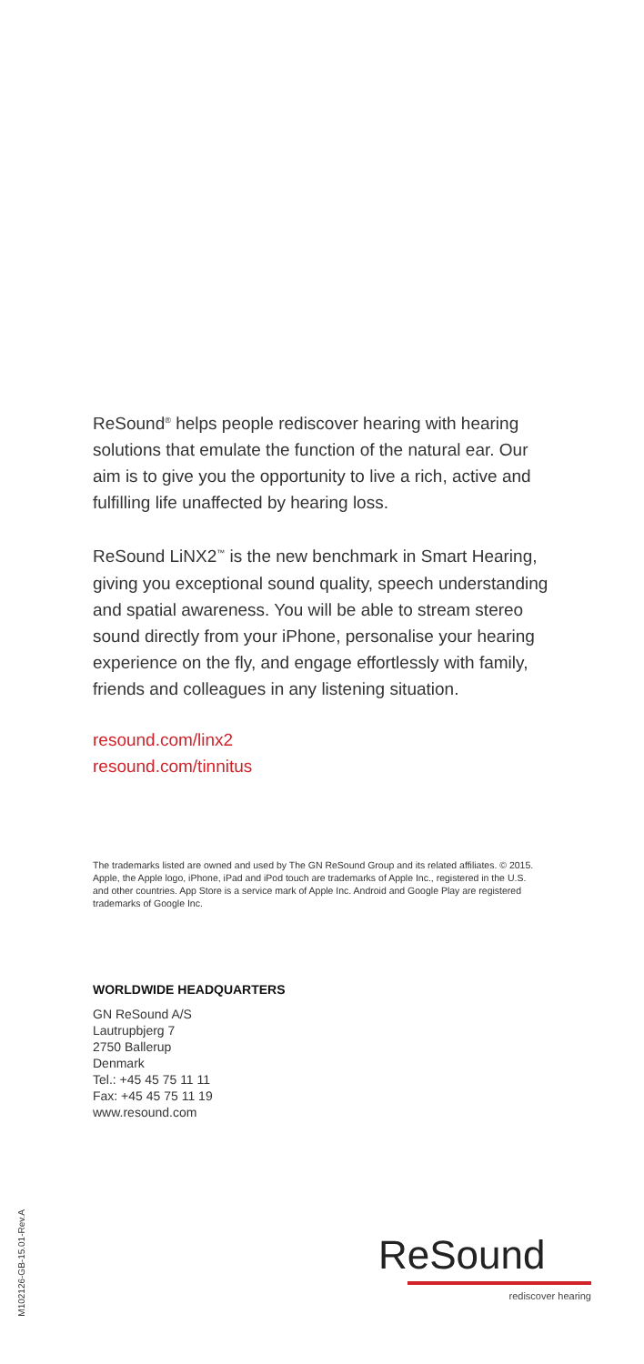ReSound<sup>®</sup> helps people rediscover hearing with hearing solutions that emulate the function of the natural ear. Our aim is to give you the opportunity to live a rich, active and fulfilling life unaffected by hearing loss.
ReSound LiNX2<sup>™</sup> is the new benchmark in Smart Hearing, giving you exceptional sound quality, speech understanding and spatial awareness. You will be able to stream stereo sound directly from your iPhone, personalise your hearing experience on the fly, and engage effortlessly with family, friends and colleagues in any listening situation.
resound.com/linx2
resound.com/tinnitus
The trademarks listed are owned and used by The GN ReSound Group and its related affiliates. © 2015. Apple, the Apple logo, iPhone, iPad and iPod touch are trademarks of Apple Inc., registered in the U.S. and other countries. App Store is a service mark of Apple Inc. Android and Google Play are registered trademarks of Google Inc.
WORLDWIDE HEADQUARTERS
GN ReSound A/S
Lautrupbjerg 7
2750 Ballerup
Denmark
Tel.: +45 45 75 11 11
Fax: +45 45 75 11 19
www.resound.com
M102126-GB-15.01-Rev.A
ReSound
rediscover hearing